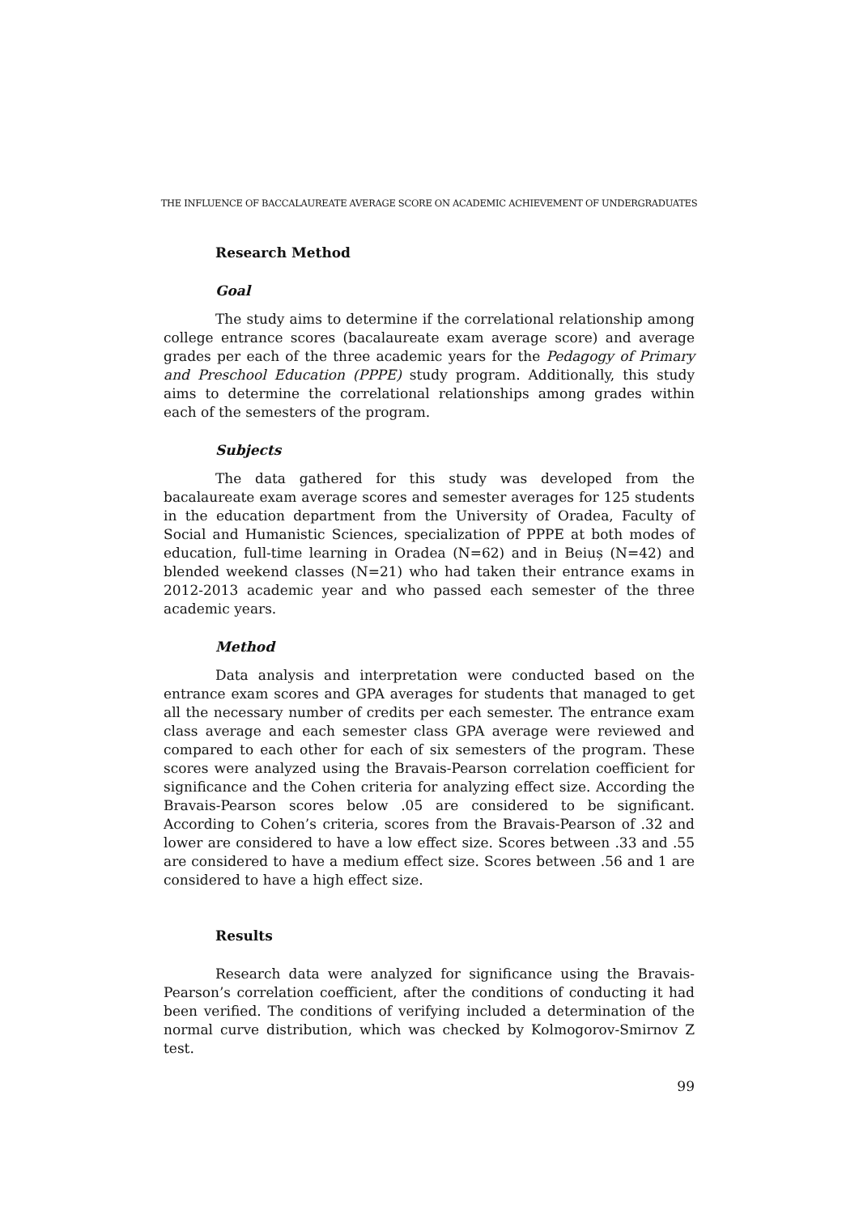THE INFLUENCE OF BACCALAUREATE AVERAGE SCORE ON ACADEMIC ACHIEVEMENT OF UNDERGRADUATES
Research Method
Goal
The study aims to determine if the correlational relationship among college entrance scores (bacalaureate exam average score) and average grades per each of the three academic years for the Pedagogy of Primary and Preschool Education (PPPE) study program. Additionally, this study aims to determine the correlational relationships among grades within each of the semesters of the program.
Subjects
The data gathered for this study was developed from the bacalaureate exam average scores and semester averages for 125 students in the education department from the University of Oradea, Faculty of Social and Humanistic Sciences, specialization of PPPE at both modes of education, full-time learning in Oradea (N=62) and in Beiuș (N=42) and blended weekend classes (N=21) who had taken their entrance exams in 2012-2013 academic year and who passed each semester of the three academic years.
Method
Data analysis and interpretation were conducted based on the entrance exam scores and GPA averages for students that managed to get all the necessary number of credits per each semester. The entrance exam class average and each semester class GPA average were reviewed and compared to each other for each of six semesters of the program. These scores were analyzed using the Bravais-Pearson correlation coefficient for significance and the Cohen criteria for analyzing effect size. According the Bravais-Pearson scores below .05 are considered to be significant. According to Cohen’s criteria, scores from the Bravais-Pearson of .32 and lower are considered to have a low effect size. Scores between .33 and .55 are considered to have a medium effect size. Scores between .56 and 1 are considered to have a high effect size.
Results
Research data were analyzed for significance using the Bravais-Pearson’s correlation coefficient, after the conditions of conducting it had been verified. The conditions of verifying included a determination of the normal curve distribution, which was checked by Kolmogorov-Smirnov Z test.
99